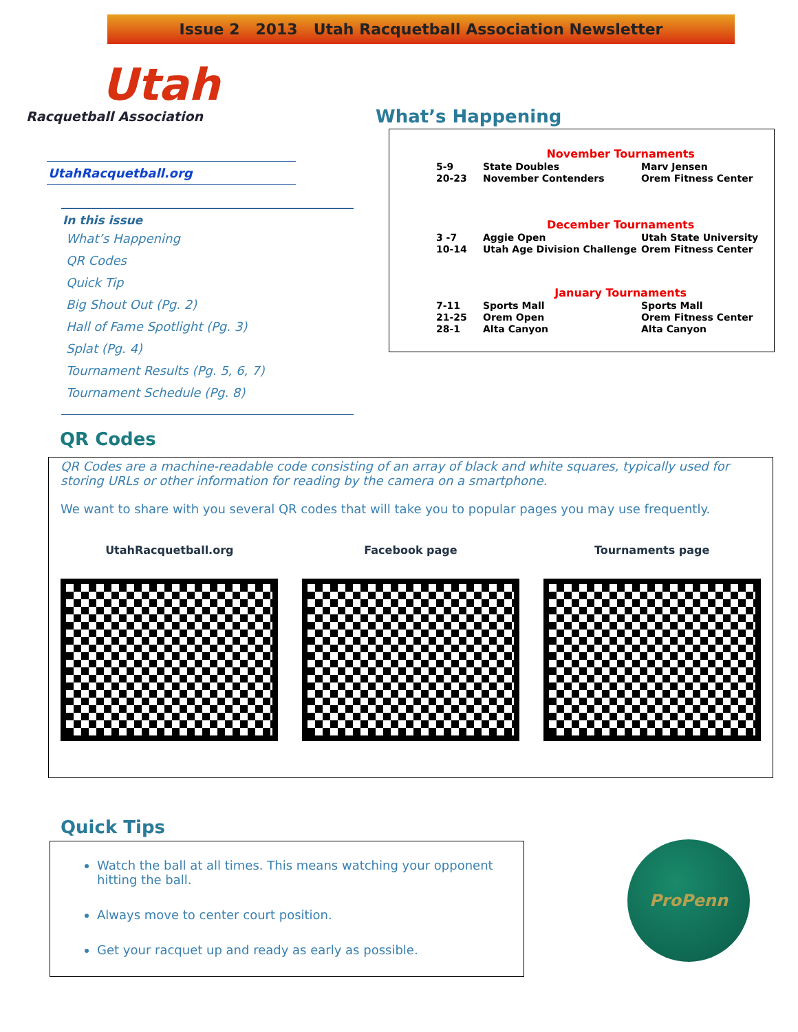Issue 2 2013 Utah Racquetball Association Newsletter
Utah
Racquetball Association
UtahRacquetball.org
In this issue
What’s Happening
QR Codes
Quick Tip
Big Shout Out (Pg. 2)
Hall of Fame Spotlight (Pg. 3)
Splat (Pg. 4)
Tournament Results (Pg. 5, 6, 7)
Tournament Schedule (Pg. 8)
What’s Happening
| | November Tournaments | |
| 5-9 | State Doubles | Marv Jensen |
| 20-23 | November Contenders | Orem Fitness Center |
| | December Tournaments | |
| 3 -7 | Aggie Open | Utah State University |
| 10-14 | Utah Age Division Challenge | Orem Fitness Center |
| | January Tournaments | |
| 7-11 | Sports Mall | Sports Mall |
| 21-25 | Orem Open | Orem Fitness Center |
| 28-1 | Alta Canyon | Alta Canyon |
QR Codes
QR Codes are a machine-readable code consisting of an array of black and white squares, typically used for storing URLs or other information for reading by the camera on a smartphone.
We want to share with you several QR codes that will take you to popular pages you may use frequently.
UtahRacquetball.org Facebook page Tournaments page
Quick Tips
Watch the ball at all times. This means watching your opponent hitting the ball.
Always move to center court position.
Get your racquet up and ready as early as possible.
ProPenn